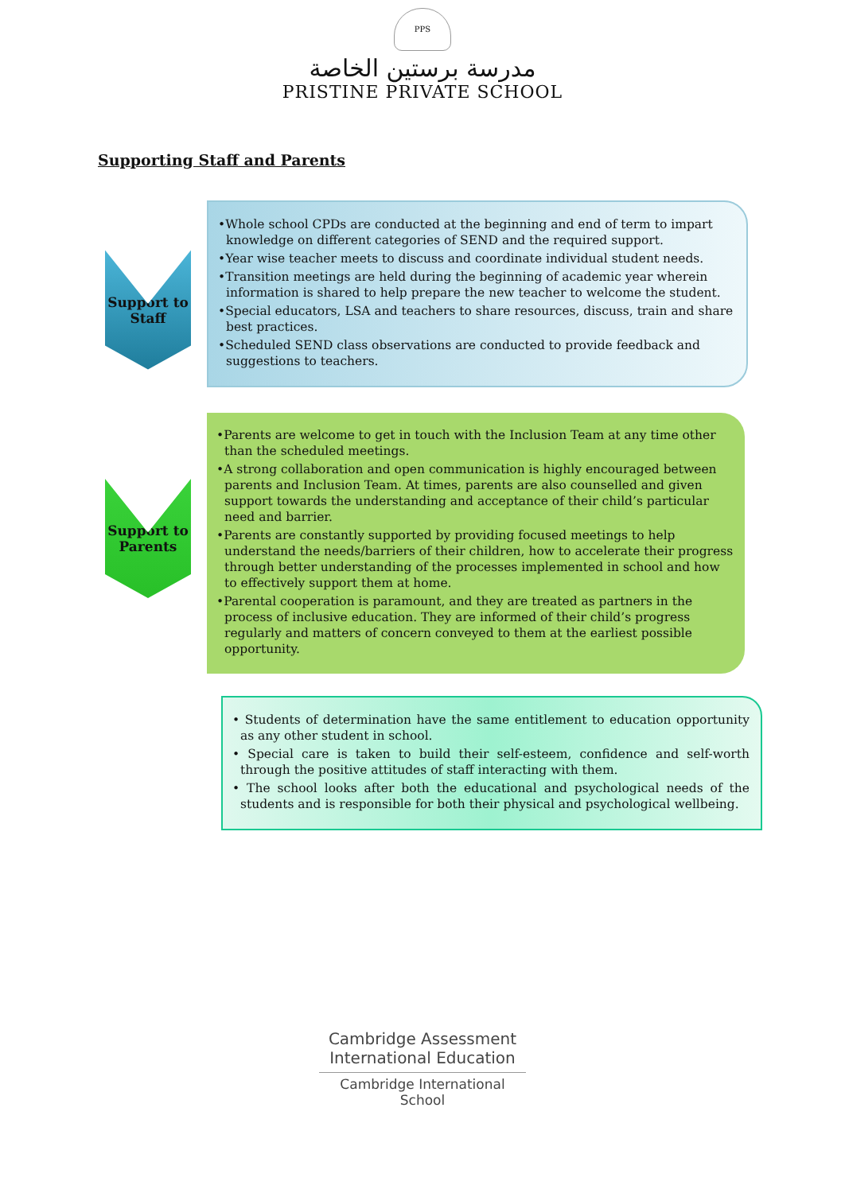PPS
مدرسة برستين الخاصة
PRISTINE PRIVATE SCHOOL
Supporting Staff and Parents
Support to
Staff
•Whole school CPDs are conducted at the beginning and end of term to impart knowledge on different categories of SEND and the required support.
•Year wise teacher meets to discuss and coordinate individual student needs.
•Transition meetings are held during the beginning of academic year wherein information is shared to help prepare the new teacher to welcome the student.
•Special educators, LSA and teachers to share resources, discuss, train and share best practices.
•Scheduled SEND class observations are conducted to provide feedback and suggestions to teachers.
Support to
Parents
•Parents are welcome to get in touch with the Inclusion Team at any time other than the scheduled meetings.
•A strong collaboration and open communication is highly encouraged between parents and Inclusion Team. At times, parents are also counselled and given support towards the understanding and acceptance of their child’s particular need and barrier.
•Parents are constantly supported by providing focused meetings to help understand the needs/barriers of their children, how to accelerate their progress through better understanding of the processes implemented in school and how to effectively support them at home.
•Parental cooperation is paramount, and they are treated as partners in the process of inclusive education. They are informed of their child’s progress regularly and matters of concern conveyed to them at the earliest possible opportunity.
• Students of determination have the same entitlement to education opportunity as any other student in school.
• Special care is taken to build their self-esteem, confidence and self-worth through the positive attitudes of staff interacting with them.
• The school looks after both the educational and psychological needs of the students and is responsible for both their physical and psychological wellbeing.
Cambridge Assessment
International Education
Cambridge International School